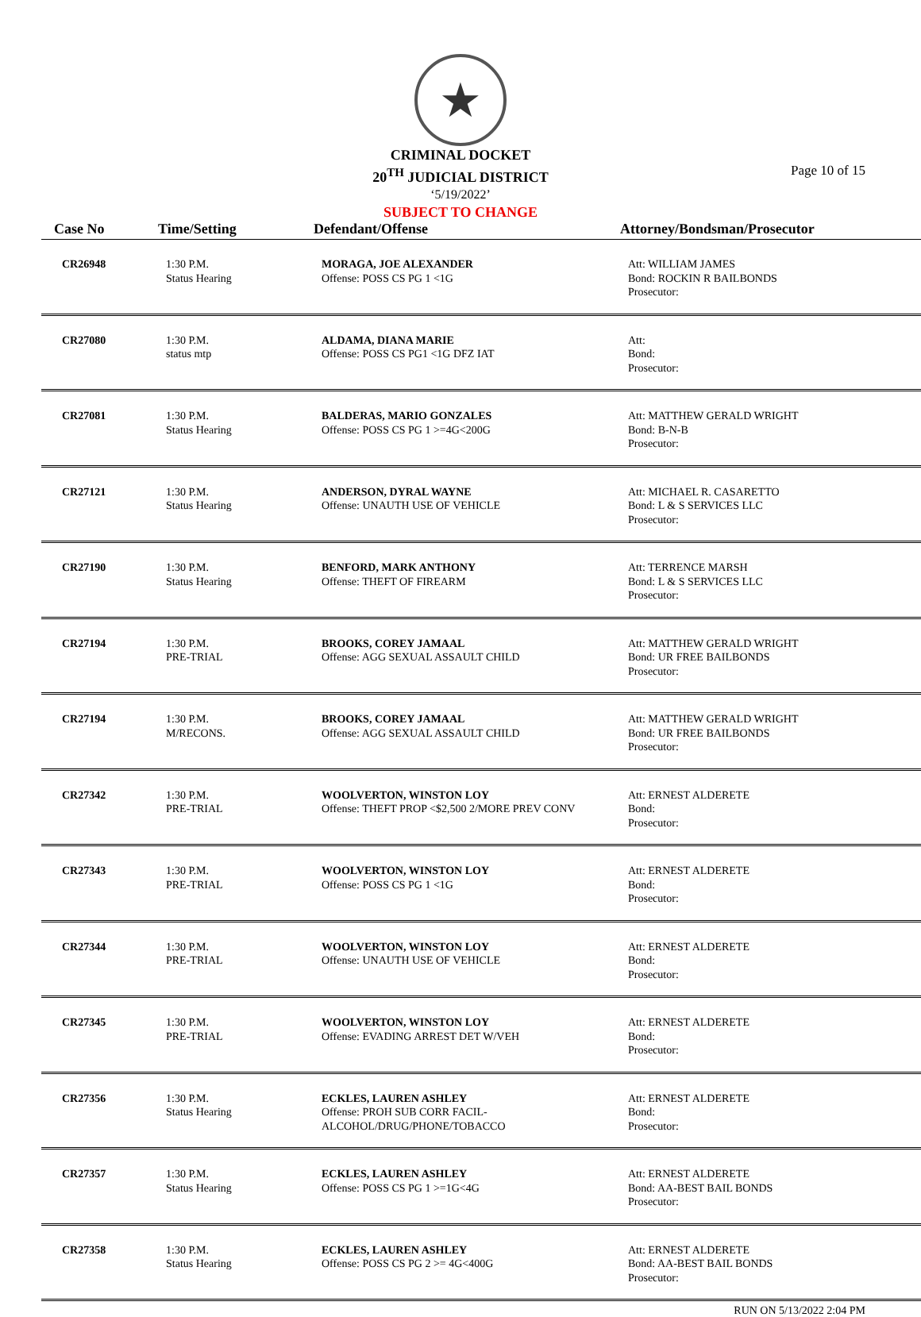★
CRIMINAL DOCKET
20<sup>TH</sup> JUDICIAL DISTRICT
‘5/19/2022’
SUBJECT TO CHANGE
Page 10 of 15
| Case No | Time/Setting | Defendant/Offense | Attorney/Bondsman/Prosecutor |
| --- | --- | --- | --- |
| CR26948 | 1:30 P.M. Status Hearing | MORAGA, JOE ALEXANDER Offense: POSS CS PG 1 <1G | Att: WILLIAM JAMES Bond: ROCKIN R BAILBONDS Prosecutor: |
| CR27080 | 1:30 P.M. status mtp | ALDAMA, DIANA MARIE Offense: POSS CS PG1 <1G DFZ IAT | Att: Bond: Prosecutor: |
| CR27081 | 1:30 P.M. Status Hearing | BALDERAS, MARIO GONZALES Offense: POSS CS PG 1 >=4G<200G | Att: MATTHEW GERALD WRIGHT Bond: B-N-B Prosecutor: |
| CR27121 | 1:30 P.M. Status Hearing | ANDERSON, DYRAL WAYNE Offense: UNAUTH USE OF VEHICLE | Att: MICHAEL R. CASARETTO Bond: L & S SERVICES LLC Prosecutor: |
| CR27190 | 1:30 P.M. Status Hearing | BENFORD, MARK ANTHONY Offense: THEFT OF FIREARM | Att: TERRENCE MARSH Bond: L & S SERVICES LLC Prosecutor: |
| CR27194 | 1:30 P.M. PRE-TRIAL | BROOKS, COREY JAMAAL Offense: AGG SEXUAL ASSAULT CHILD | Att: MATTHEW GERALD WRIGHT Bond: UR FREE BAILBONDS Prosecutor: |
| CR27194 | 1:30 P.M. M/RECONS. | BROOKS, COREY JAMAAL Offense: AGG SEXUAL ASSAULT CHILD | Att: MATTHEW GERALD WRIGHT Bond: UR FREE BAILBONDS Prosecutor: |
| CR27342 | 1:30 P.M. PRE-TRIAL | WOOLVERTON, WINSTON LOY Offense: THEFT PROP <$2,500 2/MORE PREV CONV | Att: ERNEST ALDERETE Bond: Prosecutor: |
| CR27343 | 1:30 P.M. PRE-TRIAL | WOOLVERTON, WINSTON LOY Offense: POSS CS PG 1 <1G | Att: ERNEST ALDERETE Bond: Prosecutor: |
| CR27344 | 1:30 P.M. PRE-TRIAL | WOOLVERTON, WINSTON LOY Offense: UNAUTH USE OF VEHICLE | Att: ERNEST ALDERETE Bond: Prosecutor: |
| CR27345 | 1:30 P.M. PRE-TRIAL | WOOLVERTON, WINSTON LOY Offense: EVADING ARREST DET W/VEH | Att: ERNEST ALDERETE Bond: Prosecutor: |
| CR27356 | 1:30 P.M. Status Hearing | ECKLES, LAUREN ASHLEY Offense: PROH SUB CORR FACIL- ALCOHOL/DRUG/PHONE/TOBACCO | Att: ERNEST ALDERETE Bond: Prosecutor: |
| CR27357 | 1:30 P.M. Status Hearing | ECKLES, LAUREN ASHLEY Offense: POSS CS PG 1 >=1G<4G | Att: ERNEST ALDERETE Bond: AA-BEST BAIL BONDS Prosecutor: |
| CR27358 | 1:30 P.M. Status Hearing | ECKLES, LAUREN ASHLEY Offense: POSS CS PG 2 >= 4G<400G | Att: ERNEST ALDERETE Bond: AA-BEST BAIL BONDS Prosecutor: |
RUN ON 5/13/2022 2:04 PM